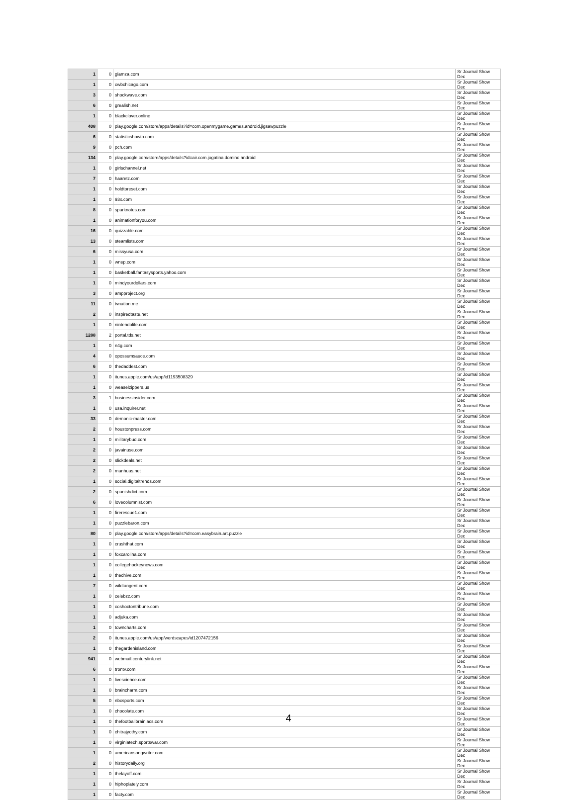| 1 | 0 | glamza.com | Sr Journal Show Dec |
| 1 | 0 | cwbchicago.com | Sr Journal Show Dec |
| 3 | 0 | shockwave.com | Sr Journal Show Dec |
| 6 | 0 | grealish.net | Sr Journal Show Dec |
| 1 | 0 | blackclover.online | Sr Journal Show Dec |
| 408 | 0 | play.google.com/store/apps/details?id=com.openmygame.games.android.jigsawpuzzle | Sr Journal Show Dec |
| 6 | 0 | statisticshowto.com | Sr Journal Show Dec |
| 9 | 0 | pch.com | Sr Journal Show Dec |
| 134 | 0 | play.google.com/store/apps/details?id=air.com.jogatina.domino.android | Sr Journal Show Dec |
| 1 | 0 | girlschannel.net | Sr Journal Show Dec |
| 7 | 0 | haaretz.com | Sr Journal Show Dec |
| 1 | 0 | holdtoreset.com | Sr Journal Show Dec |
| 1 | 0 | 93x.com | Sr Journal Show Dec |
| 8 | 0 | sparknotes.com | Sr Journal Show Dec |
| 1 | 0 | animationforyou.com | Sr Journal Show Dec |
| 16 | 0 | quizzable.com | Sr Journal Show Dec |
| 13 | 0 | steamlists.com | Sr Journal Show Dec |
| 6 | 0 | missyusa.com | Sr Journal Show Dec |
| 1 | 0 | wnep.com | Sr Journal Show Dec |
| 1 | 0 | basketball.fantasysports.yahoo.com | Sr Journal Show Dec |
| 1 | 0 | mindyourdollars.com | Sr Journal Show Dec |
| 3 | 0 | ampproject.org | Sr Journal Show Dec |
| 11 | 0 | tvnation.me | Sr Journal Show Dec |
| 2 | 0 | inspiredtaste.net | Sr Journal Show Dec |
| 1 | 0 | nintendolife.com | Sr Journal Show Dec |
| 1288 | 2 | portal.tds.net | Sr Journal Show Dec |
| 1 | 0 | n4g.com | Sr Journal Show Dec |
| 4 | 0 | opossumsauce.com | Sr Journal Show Dec |
| 6 | 0 | thedaddest.com | Sr Journal Show Dec |
| 1 | 0 | itunes.apple.com/us/app/id1193508329 | Sr Journal Show Dec |
| 1 | 0 | weaselzippers.us | Sr Journal Show Dec |
| 3 | 1 | businessinsider.com | Sr Journal Show Dec |
| 1 | 0 | usa.inquirer.net | Sr Journal Show Dec |
| 33 | 0 | demonic-master.com | Sr Journal Show Dec |
| 2 | 0 | houstonpress.com | Sr Journal Show Dec |
| 1 | 0 | militarybud.com | Sr Journal Show Dec |
| 2 | 0 | javainuse.com | Sr Journal Show Dec |
| 2 | 0 | slickdeals.net | Sr Journal Show Dec |
| 2 | 0 | manhuas.net | Sr Journal Show Dec |
| 1 | 0 | social.digitaltrends.com | Sr Journal Show Dec |
| 2 | 0 | spanishdict.com | Sr Journal Show Dec |
| 6 | 0 | lovecolumnist.com | Sr Journal Show Dec |
| 1 | 0 | firerescue1.com | Sr Journal Show Dec |
| 1 | 0 | puzzlebaron.com | Sr Journal Show Dec |
| 80 | 0 | play.google.com/store/apps/details?id=com.easybrain.art.puzzle | Sr Journal Show Dec |
| 1 | 0 | crushthat.com | Sr Journal Show Dec |
| 1 | 0 | foxcarolina.com | Sr Journal Show Dec |
| 1 | 0 | collegehockeynews.com | Sr Journal Show Dec |
| 1 | 0 | thechive.com | Sr Journal Show Dec |
| 7 | 0 | wildtangent.com | Sr Journal Show Dec |
| 1 | 0 | celebzz.com | Sr Journal Show Dec |
| 1 | 0 | coshoctontribune.com | Sr Journal Show Dec |
| 1 | 0 | adjuka.com | Sr Journal Show Dec |
| 1 | 0 | towncharts.com | Sr Journal Show Dec |
| 2 | 0 | itunes.apple.com/us/app/wordscapes/id1207472156 | Sr Journal Show Dec |
| 1 | 0 | thegardenisland.com | Sr Journal Show Dec |
| 941 | 0 | webmail.centurylink.net | Sr Journal Show Dec |
| 6 | 0 | trontv.com | Sr Journal Show Dec |
| 1 | 0 | livescience.com | Sr Journal Show Dec |
| 1 | 0 | braincharm.com | Sr Journal Show Dec |
| 5 | 0 | nbcsports.com | Sr Journal Show Dec |
| 1 | 0 | chocolate.com | Sr Journal Show Dec |
| 1 | 0 | thefootballbrainiacs.com | Sr Journal Show Dec |
| 1 | 0 | chitrajyothy.com | Sr Journal Show Dec |
| 1 | 0 | virginiatech.sportswar.com | Sr Journal Show Dec |
| 1 | 0 | americansongwriter.com | Sr Journal Show Dec |
| 2 | 0 | historydaily.org | Sr Journal Show Dec |
| 1 | 0 | thelayoff.com | Sr Journal Show Dec |
| 1 | 0 | hiphoplately.com | Sr Journal Show Dec |
| 1 | 0 | facty.com | Sr Journal Show Dec |
4